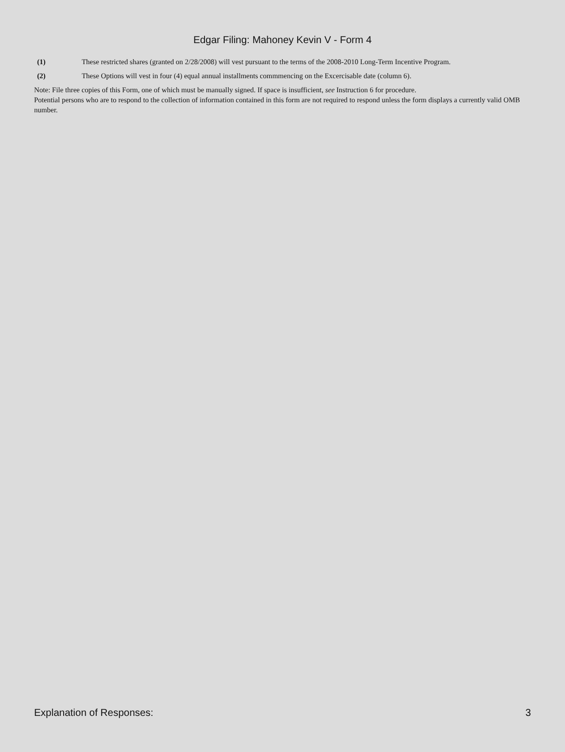Edgar Filing: Mahoney Kevin V - Form 4
| (1) | These restricted shares (granted on 2/28/2008) will vest pursuant to the terms of the 2008-2010 Long-Term Incentive Program. |
| (2) | These Options will vest in four (4) equal annual installments commmencing on the Excercisable date (column 6). |
Note: File three copies of this Form, one of which must be manually signed. If space is insufficient, see Instruction 6 for procedure.
Potential persons who are to respond to the collection of information contained in this form are not required to respond unless the form displays a currently valid OMB number.
Explanation of Responses: 3